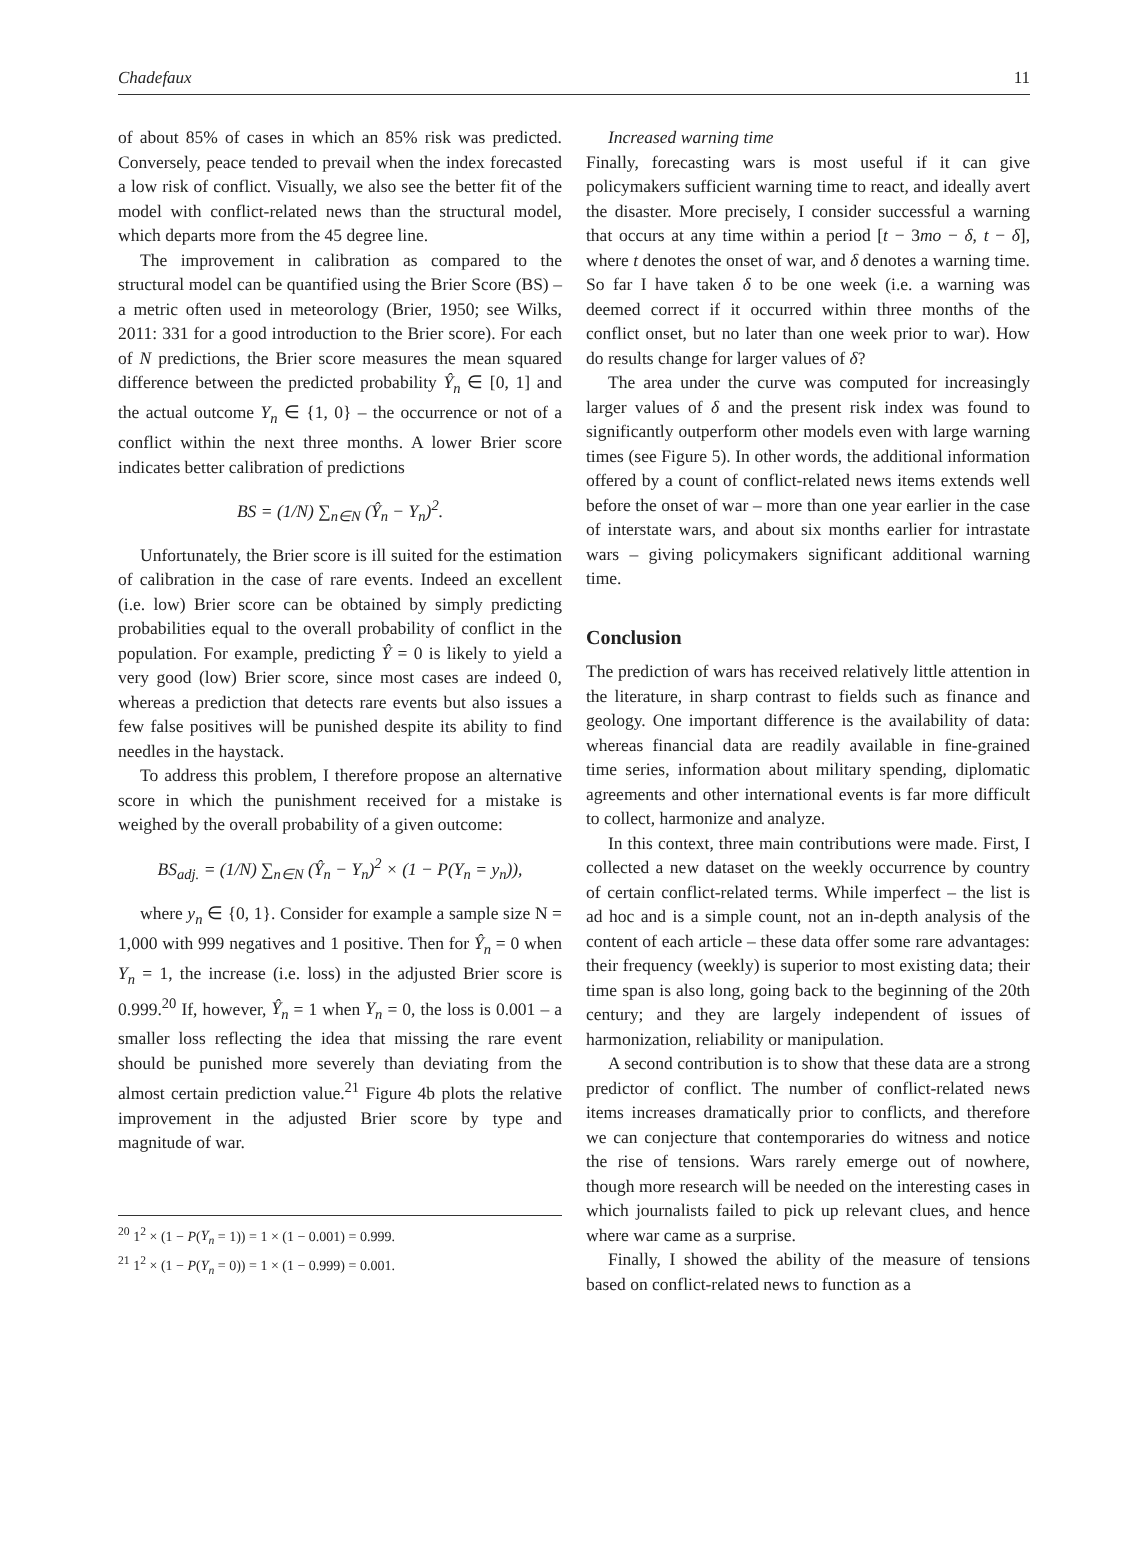Chadefaux 11
of about 85% of cases in which an 85% risk was predicted. Conversely, peace tended to prevail when the index forecasted a low risk of conflict. Visually, we also see the better fit of the model with conflict-related news than the structural model, which departs more from the 45 degree line.
The improvement in calibration as compared to the structural model can be quantified using the Brier Score (BS) – a metric often used in meteorology (Brier, 1950; see Wilks, 2011: 331 for a good introduction to the Brier score). For each of N predictions, the Brier score measures the mean squared difference between the predicted probability Ŷ<sub>n</sub> ∈ [0, 1] and the actual outcome Y<sub>n</sub> ∈ {1, 0} – the occurrence or not of a conflict within the next three months. A lower Brier score indicates better calibration of predictions
BS = (1/N) ∑<sub>n∈N</sub> (Ŷ<sub>n</sub> − Y<sub>n</sub>)<sup>2</sup>.
Unfortunately, the Brier score is ill suited for the estimation of calibration in the case of rare events. Indeed an excellent (i.e. low) Brier score can be obtained by simply predicting probabilities equal to the overall probability of conflict in the population. For example, predicting Ŷ = 0 is likely to yield a very good (low) Brier score, since most cases are indeed 0, whereas a prediction that detects rare events but also issues a few false positives will be punished despite its ability to find needles in the haystack.
To address this problem, I therefore propose an alternative score in which the punishment received for a mistake is weighed by the overall probability of a given outcome:
BS<sub>adj.</sub> = (1/N) ∑<sub>n∈N</sub> (Ŷ<sub>n</sub> − Y<sub>n</sub>)<sup>2</sup> × (1 − P(Y<sub>n</sub> = y<sub>n</sub>)),
where y<sub>n</sub> ∈ {0, 1}. Consider for example a sample size N = 1,000 with 999 negatives and 1 positive. Then for Ŷ<sub>n</sub> = 0 when Y<sub>n</sub> = 1, the increase (i.e. loss) in the adjusted Brier score is 0.999.<sup>20</sup> If, however, Ŷ<sub>n</sub> = 1 when Y<sub>n</sub> = 0, the loss is 0.001 – a smaller loss reflecting the idea that missing the rare event should be punished more severely than deviating from the almost certain prediction value.<sup>21</sup> Figure 4b plots the relative improvement in the adjusted Brier score by type and magnitude of war.
<sup>20</sup> 1<sup>2</sup> × (1 − P(Y<sub>n</sub> = 1)) = 1 × (1 − 0.001) = 0.999.
<sup>21</sup> 1<sup>2</sup> × (1 − P(Y<sub>n</sub> = 0)) = 1 × (1 − 0.999) = 0.001.
Increased warning time
Finally, forecasting wars is most useful if it can give policymakers sufficient warning time to react, and ideally avert the disaster. More precisely, I consider successful a warning that occurs at any time within a period [t − 3mo − δ, t − δ], where t denotes the onset of war, and δ denotes a warning time. So far I have taken δ to be one week (i.e. a warning was deemed correct if it occurred within three months of the conflict onset, but no later than one week prior to war). How do results change for larger values of δ?
The area under the curve was computed for increasingly larger values of δ and the present risk index was found to significantly outperform other models even with large warning times (see Figure 5). In other words, the additional information offered by a count of conflict-related news items extends well before the onset of war – more than one year earlier in the case of interstate wars, and about six months earlier for intrastate wars – giving policymakers significant additional warning time.
Conclusion
The prediction of wars has received relatively little attention in the literature, in sharp contrast to fields such as finance and geology. One important difference is the availability of data: whereas financial data are readily available in fine-grained time series, information about military spending, diplomatic agreements and other international events is far more difficult to collect, harmonize and analyze.
In this context, three main contributions were made. First, I collected a new dataset on the weekly occurrence by country of certain conflict-related terms. While imperfect – the list is ad hoc and is a simple count, not an in-depth analysis of the content of each article – these data offer some rare advantages: their frequency (weekly) is superior to most existing data; their time span is also long, going back to the beginning of the 20th century; and they are largely independent of issues of harmonization, reliability or manipulation.
A second contribution is to show that these data are a strong predictor of conflict. The number of conflict-related news items increases dramatically prior to conflicts, and therefore we can conjecture that contemporaries do witness and notice the rise of tensions. Wars rarely emerge out of nowhere, though more research will be needed on the interesting cases in which journalists failed to pick up relevant clues, and hence where war came as a surprise.
Finally, I showed the ability of the measure of tensions based on conflict-related news to function as a